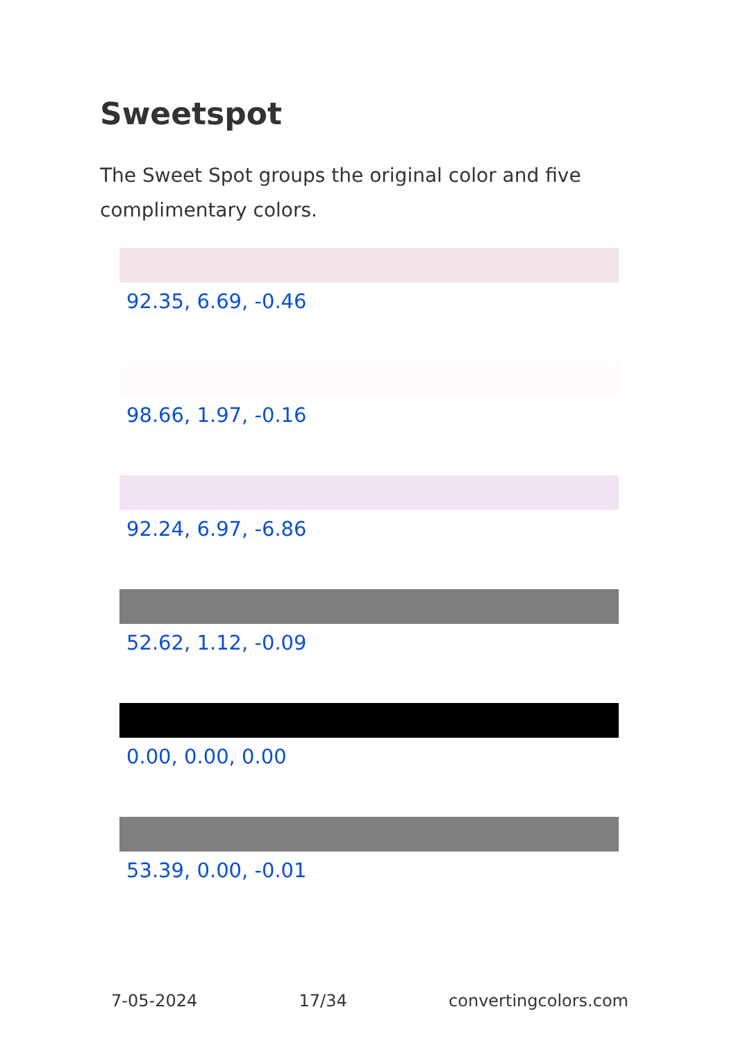Sweetspot
The Sweet Spot groups the original color and five complimentary colors.
92.35, 6.69, -0.46
98.66, 1.97, -0.16
92.24, 6.97, -6.86
52.62, 1.12, -0.09
0.00, 0.00, 0.00
53.39, 0.00, -0.01
7-05-2024 17/34 convertingcolors.com